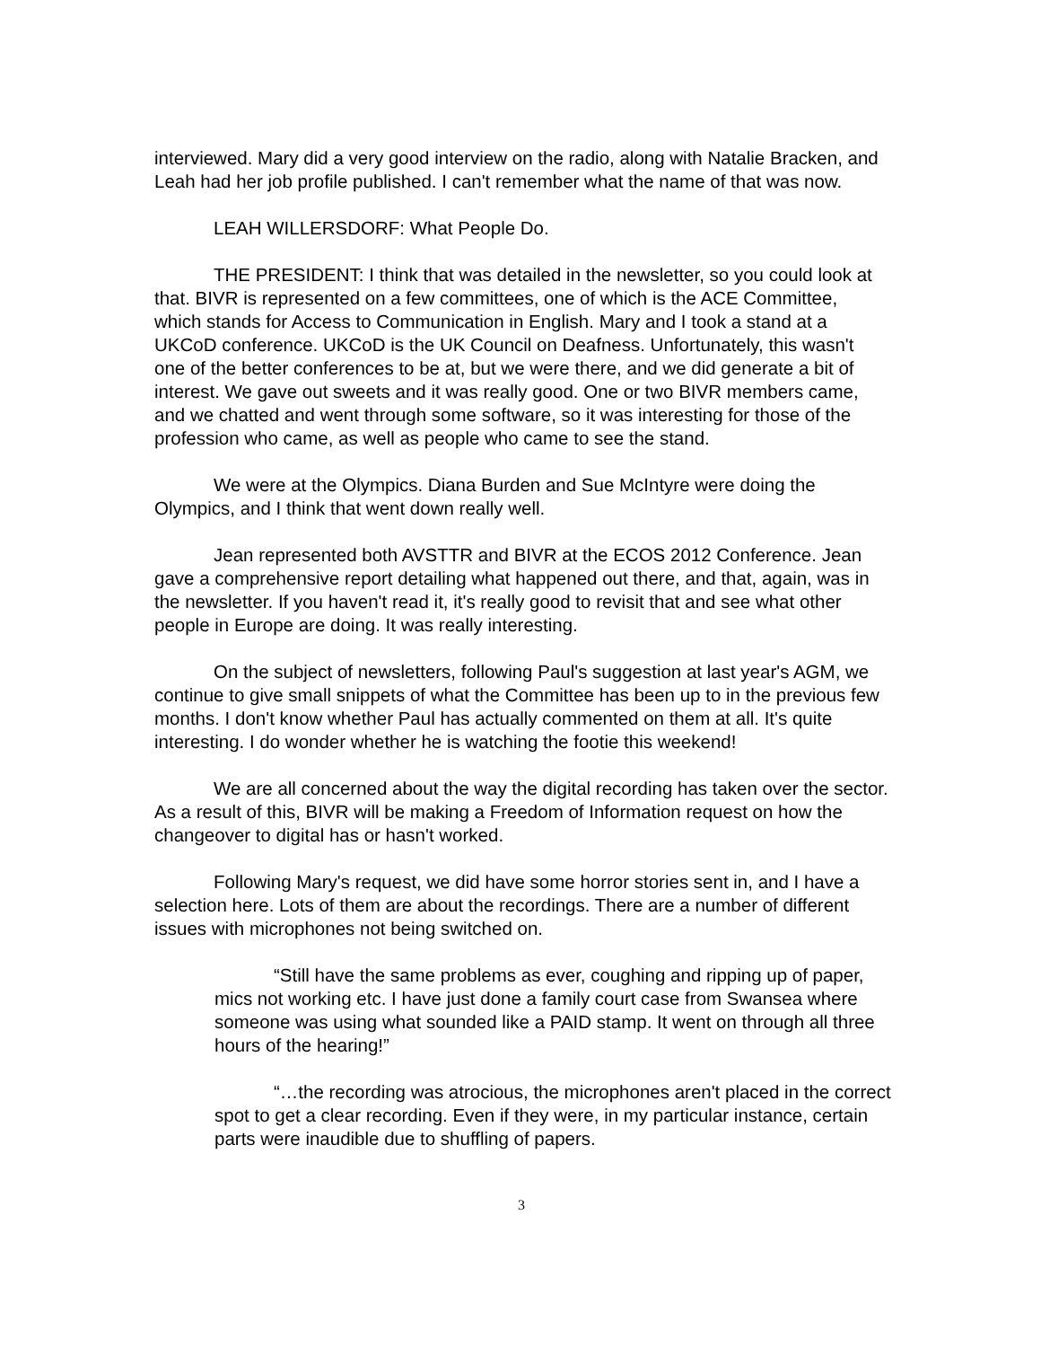interviewed. Mary did a very good interview on the radio, along with Natalie Bracken, and Leah had her job profile published. I can't remember what the name of that was now.
LEAH WILLERSDORF: What People Do.
THE PRESIDENT: I think that was detailed in the newsletter, so you could look at that. BIVR is represented on a few committees, one of which is the ACE Committee, which stands for Access to Communication in English. Mary and I took a stand at a UKCoD conference. UKCoD is the UK Council on Deafness. Unfortunately, this wasn't one of the better conferences to be at, but we were there, and we did generate a bit of interest. We gave out sweets and it was really good. One or two BIVR members came, and we chatted and went through some software, so it was interesting for those of the profession who came, as well as people who came to see the stand.
We were at the Olympics. Diana Burden and Sue McIntyre were doing the Olympics, and I think that went down really well.
Jean represented both AVSTTR and BIVR at the ECOS 2012 Conference. Jean gave a comprehensive report detailing what happened out there, and that, again, was in the newsletter. If you haven't read it, it's really good to revisit that and see what other people in Europe are doing. It was really interesting.
On the subject of newsletters, following Paul's suggestion at last year's AGM, we continue to give small snippets of what the Committee has been up to in the previous few months. I don't know whether Paul has actually commented on them at all. It's quite interesting. I do wonder whether he is watching the footie this weekend!
We are all concerned about the way the digital recording has taken over the sector. As a result of this, BIVR will be making a Freedom of Information request on how the changeover to digital has or hasn't worked.
Following Mary's request, we did have some horror stories sent in, and I have a selection here. Lots of them are about the recordings. There are a number of different issues with microphones not being switched on.
“Still have the same problems as ever, coughing and ripping up of paper, mics not working etc. I have just done a family court case from Swansea where someone was using what sounded like a PAID stamp. It went on through all three hours of the hearing!”
“…the recording was atrocious, the microphones aren't placed in the correct spot to get a clear recording. Even if they were, in my particular instance, certain parts were inaudible due to shuffling of papers.
3